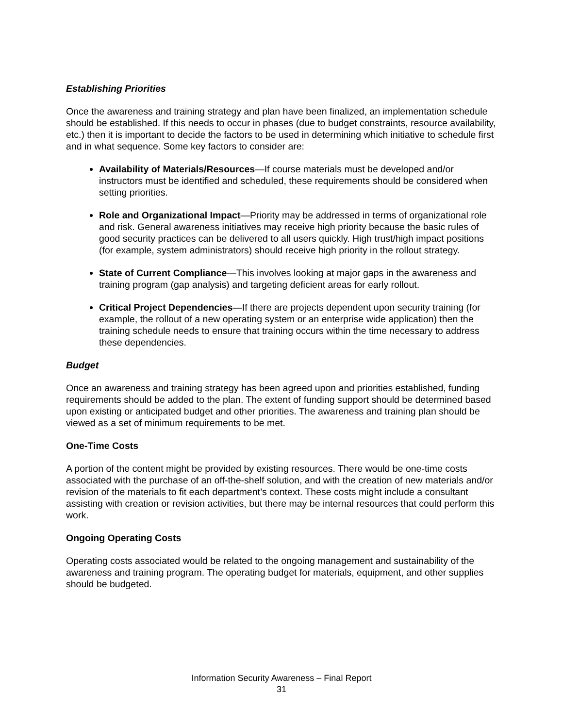Establishing Priorities
Once the awareness and training strategy and plan have been finalized, an implementation schedule should be established. If this needs to occur in phases (due to budget constraints, resource availability, etc.) then it is important to decide the factors to be used in determining which initiative to schedule first and in what sequence. Some key factors to consider are:
Availability of Materials/Resources—If course materials must be developed and/or instructors must be identified and scheduled, these requirements should be considered when setting priorities.
Role and Organizational Impact—Priority may be addressed in terms of organizational role and risk. General awareness initiatives may receive high priority because the basic rules of good security practices can be delivered to all users quickly. High trust/high impact positions (for example, system administrators) should receive high priority in the rollout strategy.
State of Current Compliance—This involves looking at major gaps in the awareness and training program (gap analysis) and targeting deficient areas for early rollout.
Critical Project Dependencies—If there are projects dependent upon security training (for example, the rollout of a new operating system or an enterprise wide application) then the training schedule needs to ensure that training occurs within the time necessary to address these dependencies.
Budget
Once an awareness and training strategy has been agreed upon and priorities established, funding requirements should be added to the plan. The extent of funding support should be determined based upon existing or anticipated budget and other priorities. The awareness and training plan should be viewed as a set of minimum requirements to be met.
One-Time Costs
A portion of the content might be provided by existing resources. There would be one-time costs associated with the purchase of an off-the-shelf solution, and with the creation of new materials and/or revision of the materials to fit each department’s context. These costs might include a consultant assisting with creation or revision activities, but there may be internal resources that could perform this work.
Ongoing Operating Costs
Operating costs associated would be related to the ongoing management and sustainability of the awareness and training program. The operating budget for materials, equipment, and other supplies should be budgeted.
Information Security Awareness – Final Report
31